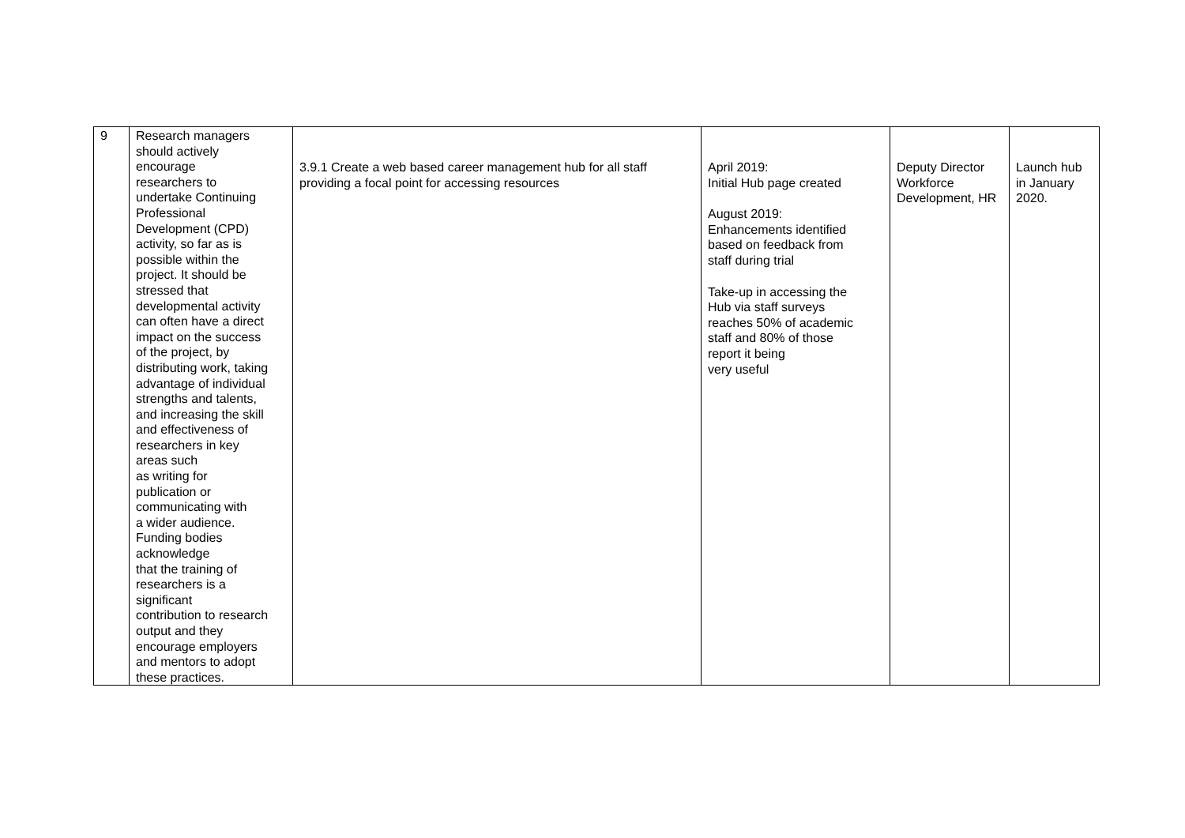| 9 | Research managers should actively encourage researchers to undertake Continuing Professional Development (CPD) activity, so far as is possible within the project. It should be stressed that developmental activity can often have a direct impact on the success of the project, by distributing work, taking advantage of individual strengths and talents, and increasing the skill and effectiveness of researchers in key areas such as writing for publication or communicating with a wider audience. Funding bodies acknowledge that the training of researchers is a significant contribution to research output and they encourage employers and mentors to adopt these practices. | 3.9.1 Create a web based career management hub for all staff providing a focal point for accessing resources | April 2019: Initial Hub page created August 2019: Enhancements identified based on feedback from staff during trial Take-up in accessing the Hub via staff surveys reaches 50% of academic staff and 80% of those report it being very useful | Deputy Director Workforce Development, HR | Launch hub in January 2020. |